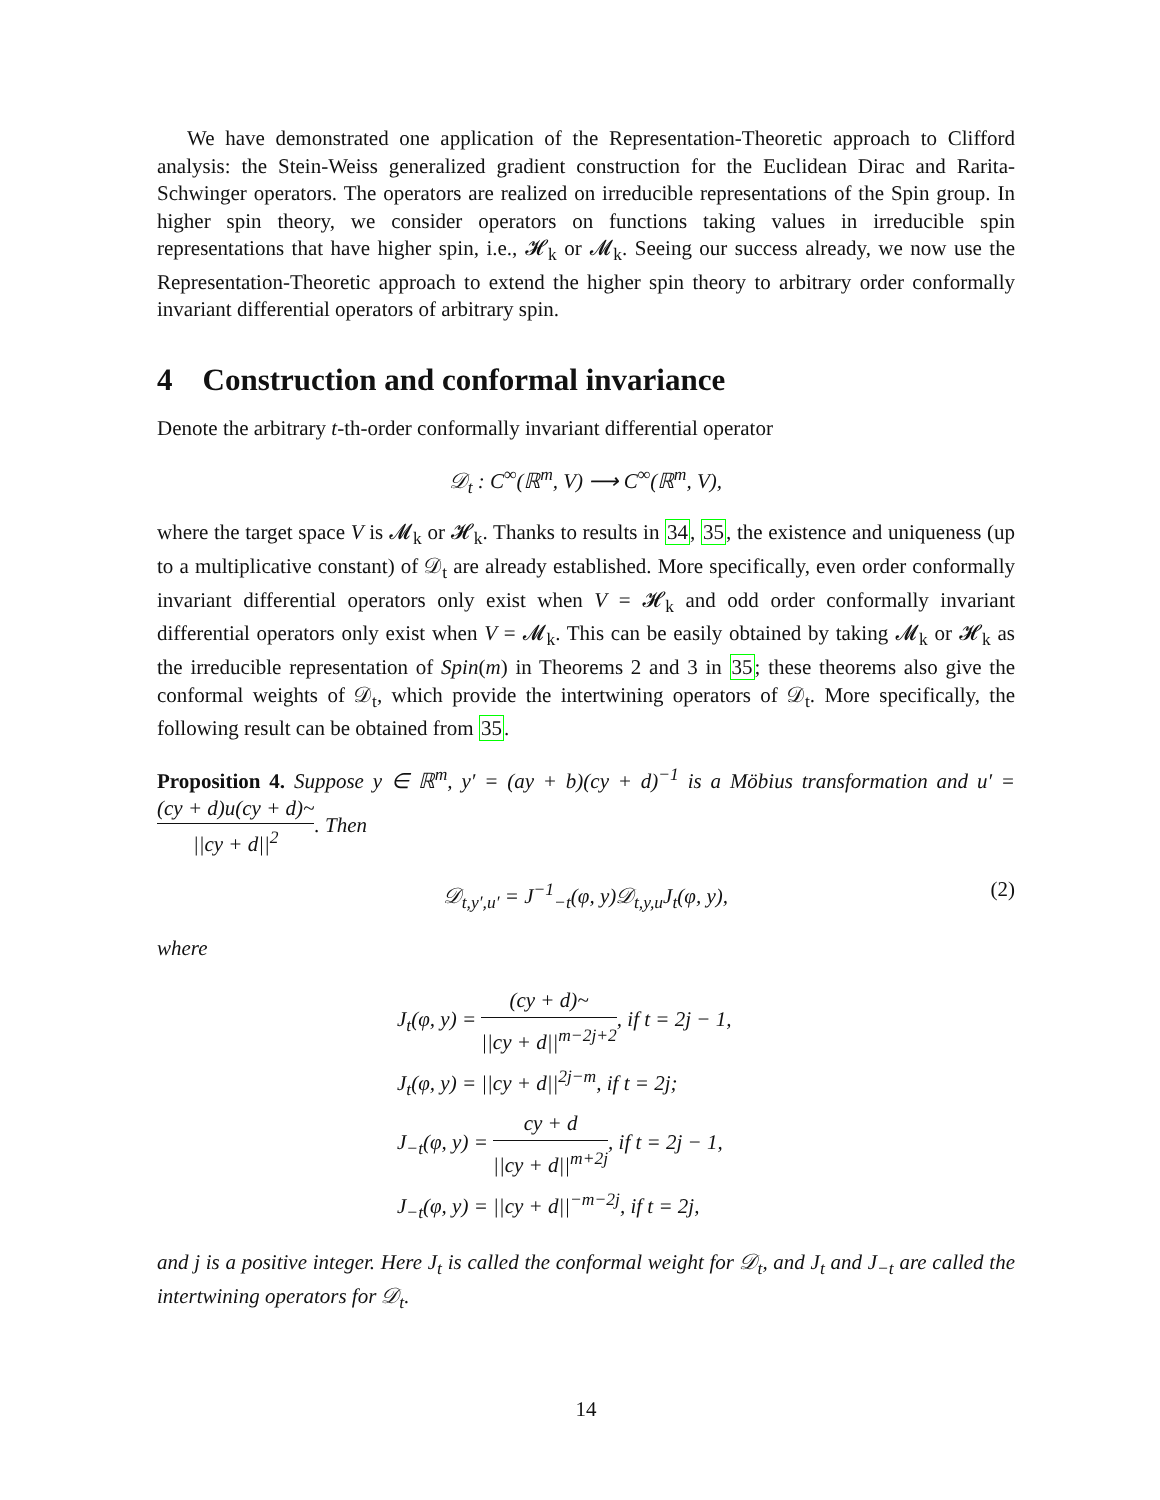We have demonstrated one application of the Representation-Theoretic approach to Clifford analysis: the Stein-Weiss generalized gradient construction for the Euclidean Dirac and Rarita-Schwinger operators. The operators are realized on irreducible representations of the Spin group. In higher spin theory, we consider operators on functions taking values in irreducible spin representations that have higher spin, i.e., 𝓗<sub>k</sub> or 𝓜<sub>k</sub>. Seeing our success already, we now use the Representation-Theoretic approach to extend the higher spin theory to arbitrary order conformally invariant differential operators of arbitrary spin.
4 Construction and conformal invariance
Denote the arbitrary t-th-order conformally invariant differential operator
𝒟<sub>t</sub> : C<sup>∞</sup>(ℝ<sup>m</sup>, V) ⟶ C<sup>∞</sup>(ℝ<sup>m</sup>, V),
where the target space V is 𝓜<sub>k</sub> or 𝓗<sub>k</sub>. Thanks to results in 34, 35, the existence and uniqueness (up to a multiplicative constant) of 𝒟<sub>t</sub> are already established. More specifically, even order conformally invariant differential operators only exist when V = 𝓗<sub>k</sub> and odd order conformally invariant differential operators only exist when V = 𝓜<sub>k</sub>. This can be easily obtained by taking 𝓜<sub>k</sub> or 𝓗<sub>k</sub> as the irreducible representation of Spin(m) in Theorems 2 and 3 in 35; these theorems also give the conformal weights of 𝒟<sub>t</sub>, which provide the intertwining operators of 𝒟<sub>t</sub>. More specifically, the following result can be obtained from 35.
Proposition 4. Suppose y ∈ ℝ<sup>m</sup>, y′ = (ay + b)(cy + d)<sup>−1</sup> is a Möbius transformation and u′ = (cy + d)u(cy + d)~ ||cy + d||<sup>2</sup>. Then
𝒟<sub>t,y′,u′</sub> = J<sup>−1</sup><sub>−t</sub>(φ, y)𝒟<sub>t,y,u</sub>J<sub>t</sub>(φ, y), (2)
where
J<sub>t</sub>(φ, y) = (cy + d)~ ||cy + d||<sup>m−2j+2</sup>, if t = 2j − 1,
J<sub>t</sub>(φ, y) = ||cy + d||<sup>2j−m</sup>, if t = 2j;
J<sub>−t</sub>(φ, y) = cy + d ||cy + d||<sup>m+2j</sup>, if t = 2j − 1,
J<sub>−t</sub>(φ, y) = ||cy + d||<sup>−m−2j</sup>, if t = 2j,
and j is a positive integer. Here J<sub>t</sub> is called the conformal weight for 𝒟<sub>t</sub>, and J<sub>t</sub> and J<sub>−t</sub> are called the intertwining operators for 𝒟<sub>t</sub>.
14